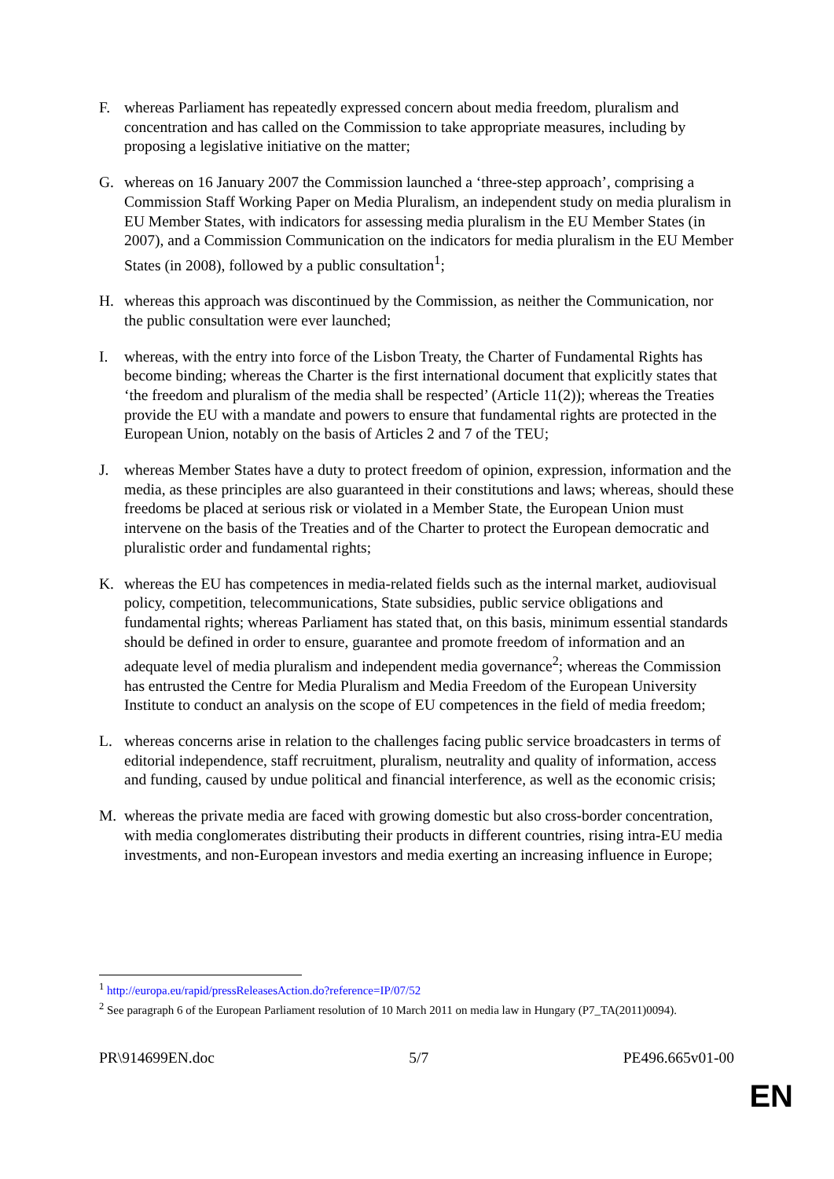F. whereas Parliament has repeatedly expressed concern about media freedom, pluralism and concentration and has called on the Commission to take appropriate measures, including by proposing a legislative initiative on the matter;
G. whereas on 16 January 2007 the Commission launched a ‘three-step approach’, comprising a Commission Staff Working Paper on Media Pluralism, an independent study on media pluralism in EU Member States, with indicators for assessing media pluralism in the EU Member States (in 2007), and a Commission Communication on the indicators for media pluralism in the EU Member States (in 2008), followed by a public consultation<sup>1</sup>;
H. whereas this approach was discontinued by the Commission, as neither the Communication, nor the public consultation were ever launched;
I. whereas, with the entry into force of the Lisbon Treaty, the Charter of Fundamental Rights has become binding; whereas the Charter is the first international document that explicitly states that ‘the freedom and pluralism of the media shall be respected’ (Article 11(2)); whereas the Treaties provide the EU with a mandate and powers to ensure that fundamental rights are protected in the European Union, notably on the basis of Articles 2 and 7 of the TEU;
J. whereas Member States have a duty to protect freedom of opinion, expression, information and the media, as these principles are also guaranteed in their constitutions and laws; whereas, should these freedoms be placed at serious risk or violated in a Member State, the European Union must intervene on the basis of the Treaties and of the Charter to protect the European democratic and pluralistic order and fundamental rights;
K. whereas the EU has competences in media-related fields such as the internal market, audiovisual policy, competition, telecommunications, State subsidies, public service obligations and fundamental rights; whereas Parliament has stated that, on this basis, minimum essential standards should be defined in order to ensure, guarantee and promote freedom of information and an adequate level of media pluralism and independent media governance<sup>2</sup>; whereas the Commission has entrusted the Centre for Media Pluralism and Media Freedom of the European University Institute to conduct an analysis on the scope of EU competences in the field of media freedom;
L. whereas concerns arise in relation to the challenges facing public service broadcasters in terms of editorial independence, staff recruitment, pluralism, neutrality and quality of information, access and funding, caused by undue political and financial interference, as well as the economic crisis;
M. whereas the private media are faced with growing domestic but also cross-border concentration, with media conglomerates distributing their products in different countries, rising intra-EU media investments, and non-European investors and media exerting an increasing influence in Europe;
<sup>1</sup> http://europa.eu/rapid/pressReleasesAction.do?reference=IP/07/52
<sup>2</sup> See paragraph 6 of the European Parliament resolution of 10 March 2011 on media law in Hungary (P7_TA(2011)0094).
PR\914699EN.doc 5/7 PE496.665v01-00
EN